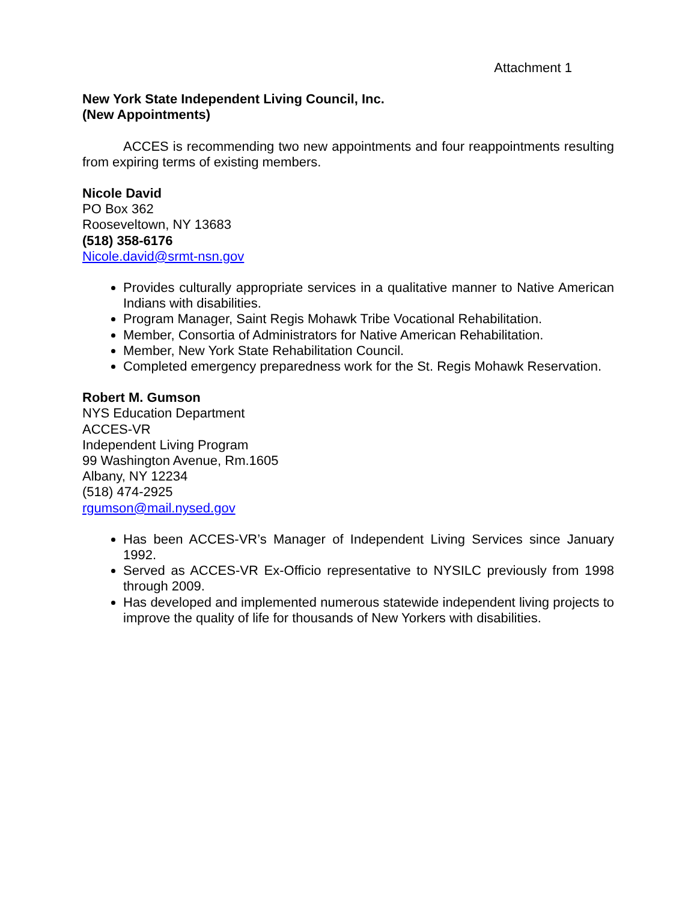Attachment 1
New York State Independent Living Council, Inc.
(New Appointments)
ACCES is recommending two new appointments and four reappointments resulting from expiring terms of existing members.
Nicole David
PO Box 362
Rooseveltown, NY 13683
(518) 358-6176
Nicole.david@srmt-nsn.gov
Provides culturally appropriate services in a qualitative manner to Native American Indians with disabilities.
Program Manager, Saint Regis Mohawk Tribe Vocational Rehabilitation.
Member, Consortia of Administrators for Native American Rehabilitation.
Member, New York State Rehabilitation Council.
Completed emergency preparedness work for the St. Regis Mohawk Reservation.
Robert M. Gumson
NYS Education Department
ACCES-VR
Independent Living Program
99 Washington Avenue, Rm.1605
Albany, NY 12234
(518) 474-2925
rgumson@mail.nysed.gov
Has been ACCES-VR’s Manager of Independent Living Services since January 1992.
Served as ACCES-VR Ex-Officio representative to NYSILC previously from 1998 through 2009.
Has developed and implemented numerous statewide independent living projects to improve the quality of life for thousands of New Yorkers with disabilities.